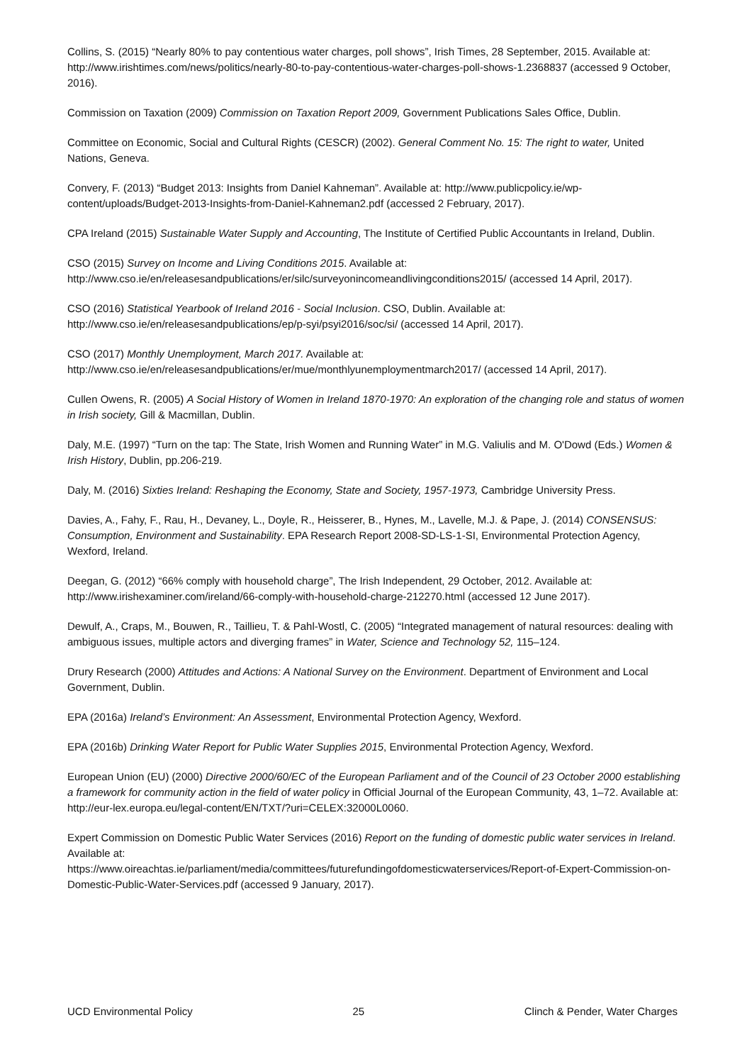Collins, S. (2015) “Nearly 80% to pay contentious water charges, poll shows”, Irish Times, 28 September, 2015. Available at: http://www.irishtimes.com/news/politics/nearly-80-to-pay-contentious-water-charges-poll-shows-1.2368837 (accessed 9 October, 2016).
Commission on Taxation (2009) Commission on Taxation Report 2009, Government Publications Sales Office, Dublin.
Committee on Economic, Social and Cultural Rights (CESCR) (2002). General Comment No. 15: The right to water, United Nations, Geneva.
Convery, F. (2013) “Budget 2013: Insights from Daniel Kahneman”. Available at: http://www.publicpolicy.ie/wp-content/uploads/Budget-2013-Insights-from-Daniel-Kahneman2.pdf (accessed 2 February, 2017).
CPA Ireland (2015) Sustainable Water Supply and Accounting, The Institute of Certified Public Accountants in Ireland, Dublin.
CSO (2015) Survey on Income and Living Conditions 2015. Available at: http://www.cso.ie/en/releasesandpublications/er/silc/surveyonincomeandlivingconditions2015/ (accessed 14 April, 2017).
CSO (2016) Statistical Yearbook of Ireland 2016 - Social Inclusion. CSO, Dublin. Available at: http://www.cso.ie/en/releasesandpublications/ep/p-syi/psyi2016/soc/si/ (accessed 14 April, 2017).
CSO (2017) Monthly Unemployment, March 2017. Available at: http://www.cso.ie/en/releasesandpublications/er/mue/monthlyunemploymentmarch2017/ (accessed 14 April, 2017).
Cullen Owens, R. (2005) A Social History of Women in Ireland 1870-1970: An exploration of the changing role and status of women in Irish society, Gill & Macmillan, Dublin.
Daly, M.E. (1997) “Turn on the tap: The State, Irish Women and Running Water” in M.G. Valiulis and M. O'Dowd (Eds.) Women & Irish History, Dublin, pp.206-219.
Daly, M. (2016) Sixties Ireland: Reshaping the Economy, State and Society, 1957-1973, Cambridge University Press.
Davies, A., Fahy, F., Rau, H., Devaney, L., Doyle, R., Heisserer, B., Hynes, M., Lavelle, M.J. & Pape, J. (2014) CONSENSUS: Consumption, Environment and Sustainability. EPA Research Report 2008-SD-LS-1-SI, Environmental Protection Agency, Wexford, Ireland.
Deegan, G. (2012) “66% comply with household charge”, The Irish Independent, 29 October, 2012. Available at: http://www.irishexaminer.com/ireland/66-comply-with-household-charge-212270.html (accessed 12 June 2017).
Dewulf, A., Craps, M., Bouwen, R., Taillieu, T. & Pahl-Wostl, C. (2005) “Integrated management of natural resources: dealing with ambiguous issues, multiple actors and diverging frames” in Water, Science and Technology 52, 115–124.
Drury Research (2000) Attitudes and Actions: A National Survey on the Environment. Department of Environment and Local Government, Dublin.
EPA (2016a) Ireland’s Environment: An Assessment, Environmental Protection Agency, Wexford.
EPA (2016b) Drinking Water Report for Public Water Supplies 2015, Environmental Protection Agency, Wexford.
European Union (EU) (2000) Directive 2000/60/EC of the European Parliament and of the Council of 23 October 2000 establishing a framework for community action in the field of water policy in Official Journal of the European Community, 43, 1–72. Available at: http://eur-lex.europa.eu/legal-content/EN/TXT/?uri=CELEX:32000L0060.
Expert Commission on Domestic Public Water Services (2016) Report on the funding of domestic public water services in Ireland. Available at:
https://www.oireachtas.ie/parliament/media/committees/futurefundingofdomesticwaterservices/Report-of-Expert-Commission-on-Domestic-Public-Water-Services.pdf (accessed 9 January, 2017).
UCD Environmental Policy 25 Clinch & Pender, Water Charges